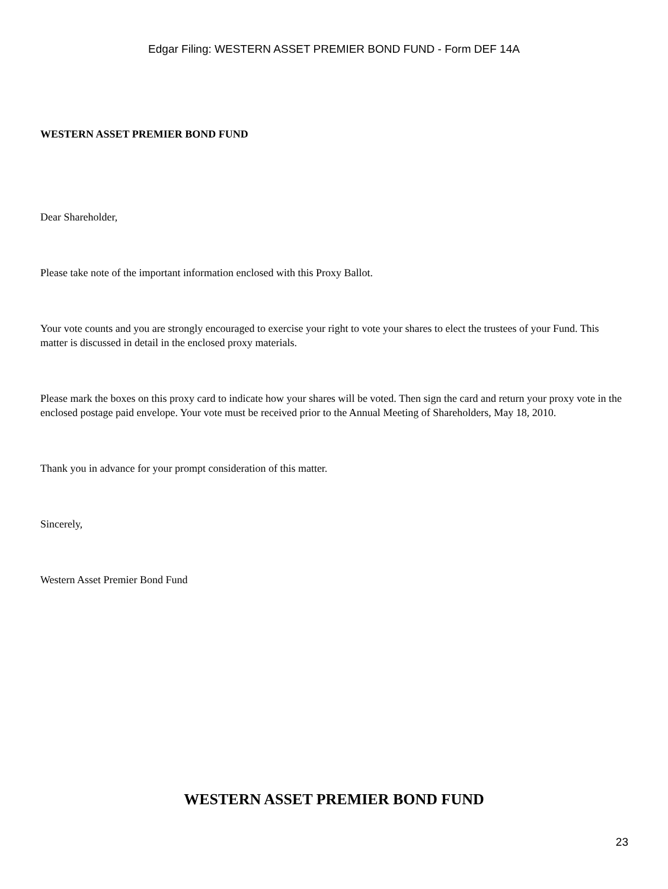Edgar Filing: WESTERN ASSET PREMIER BOND FUND - Form DEF 14A
WESTERN ASSET PREMIER BOND FUND
Dear Shareholder,
Please take note of the important information enclosed with this Proxy Ballot.
Your vote counts and you are strongly encouraged to exercise your right to vote your shares to elect the trustees of your Fund. This matter is discussed in detail in the enclosed proxy materials.
Please mark the boxes on this proxy card to indicate how your shares will be voted. Then sign the card and return your proxy vote in the enclosed postage paid envelope. Your vote must be received prior to the Annual Meeting of Shareholders, May 18, 2010.
Thank you in advance for your prompt consideration of this matter.
Sincerely,
Western Asset Premier Bond Fund
WESTERN ASSET PREMIER BOND FUND
23